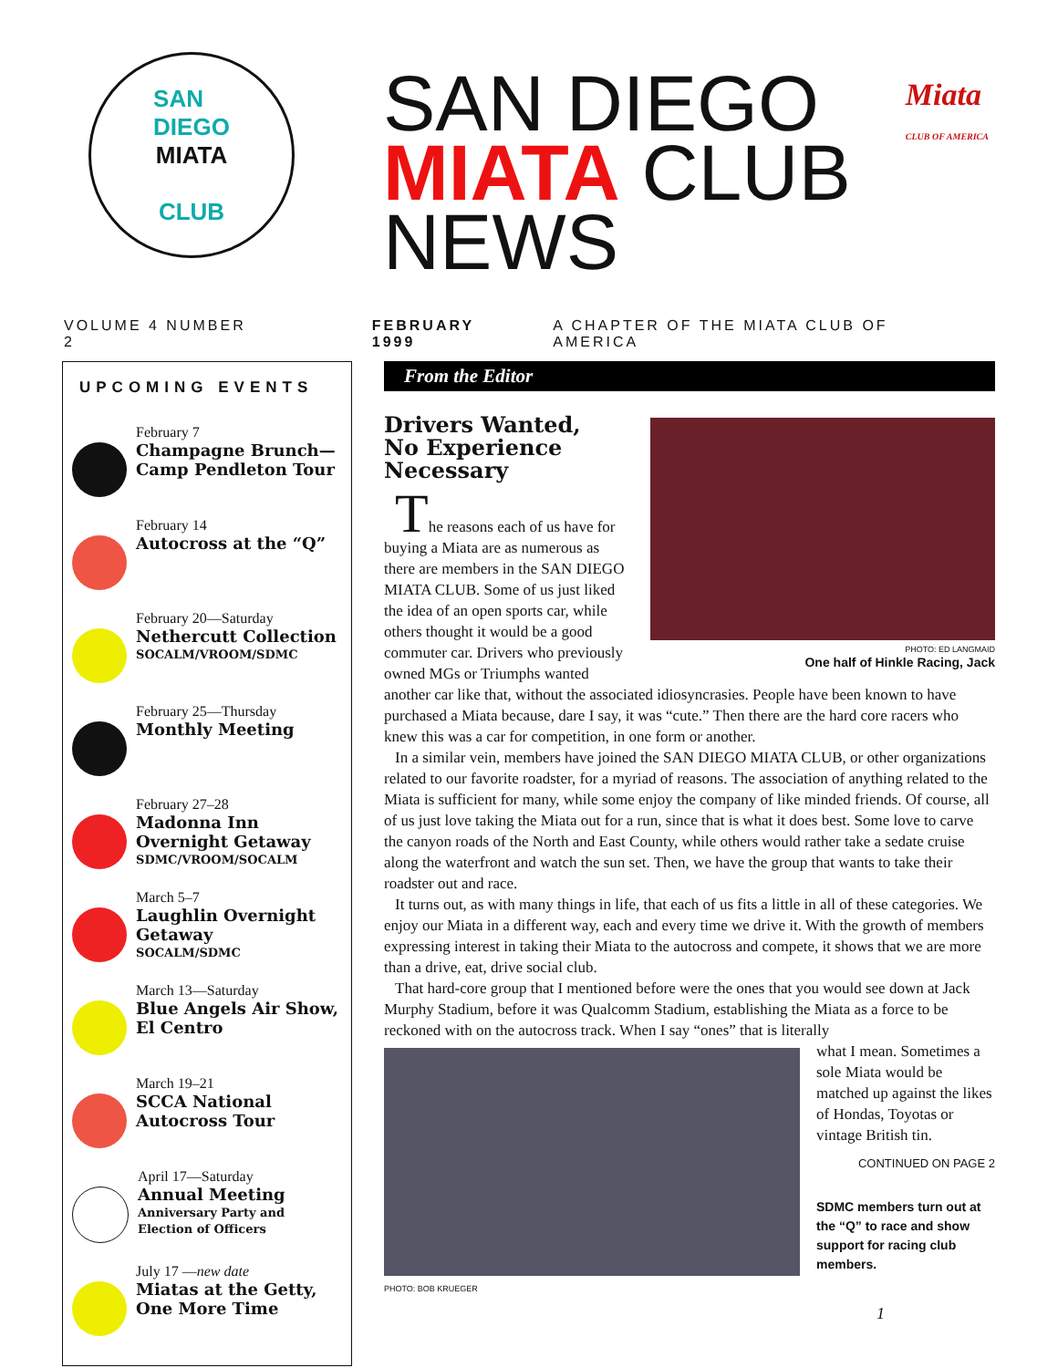SAN
DIEGO
MIATA
CLUB
SAN DIEGO
MIATA CLUB
NEWS
Miata
CLUB OF AMERICA
VOLUME 4 NUMBER 2 FEBRUARY 1999 A CHAPTER OF THE MIATA CLUB OF AMERICA
UPCOMING EVENTS
February 7
Champagne Brunch—Camp Pendleton Tour
February 14
Autocross at the “Q”
February 20—Saturday
Nethercutt Collection
SOCALM/VROOM/SDMC
February 25—Thursday
Monthly Meeting
February 27–28
Madonna Inn Overnight Getaway
SDMC/VROOM/SOCALM
March 5–7
Laughlin Overnight Getaway
SOCALM/SDMC
March 13—Saturday
Blue Angels Air Show, El Centro
March 19–21
SCCA National Autocross Tour
April 17—Saturday
Annual Meeting
Anniversary Party and Election of Officers
July 17 —new date
Miatas at the Getty, One More Time
From the Editor
Drivers Wanted,
No Experience
Necessary
PHOTO: ED LANGMAID
One half of Hinkle Racing, Jack
The reasons each of us have for buying a Miata are as numerous as there are members in the SAN DIEGO MIATA CLUB. Some of us just liked the idea of an open sports car, while others thought it would be a good commuter car. Drivers who previously owned MGs or Triumphs wanted another car like that, without the associated idiosyncrasies. People have been known to have purchased a Miata because, dare I say, it was “cute.” Then there are the hard core racers who knew this was a car for competition, in one form or another.
In a similar vein, members have joined the SAN DIEGO MIATA CLUB, or other organizations related to our favorite roadster, for a myriad of reasons. The association of anything related to the Miata is sufficient for many, while some enjoy the company of like minded friends. Of course, all of us just love taking the Miata out for a run, since that is what it does best. Some love to carve the canyon roads of the North and East County, while others would rather take a sedate cruise along the waterfront and watch the sun set. Then, we have the group that wants to take their roadster out and race.
It turns out, as with many things in life, that each of us fits a little in all of these categories. We enjoy our Miata in a different way, each and every time we drive it. With the growth of members expressing interest in taking their Miata to the autocross and compete, it shows that we are more than a drive, eat, drive social club.
That hard-core group that I mentioned before were the ones that you would see down at Jack Murphy Stadium, before it was Qualcomm Stadium, establishing the Miata as a force to be reckoned with on the autocross track. When I say “ones” that is literally
PHOTO: BOB KRUEGER
what I mean. Sometimes a sole Miata would be matched up against the likes of Hondas, Toyotas or vintage British tin.
CONTINUED ON PAGE 2
SDMC members turn out at the “Q” to race and show support for racing club members.
1